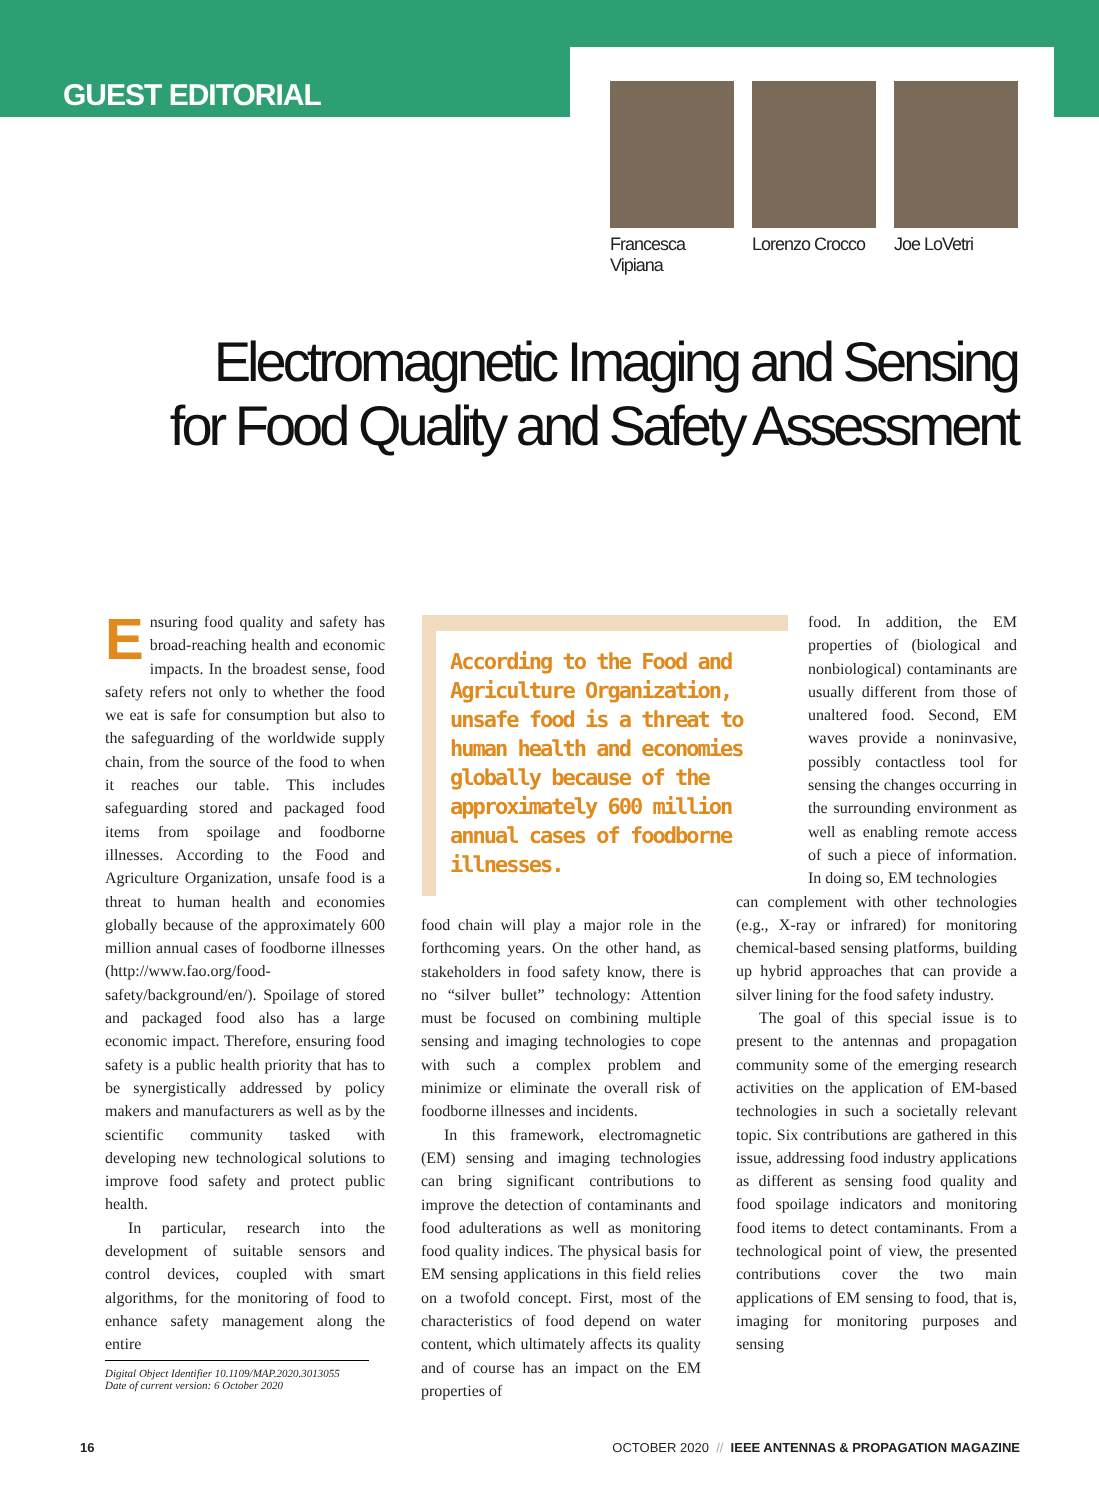GUEST EDITORIAL
Francesca Vipiana
Lorenzo Crocco
Joe LoVetri
Electromagnetic Imaging and Sensing
for Food Quality and Safety Assessment
Ensuring food quality and safety has broad-reaching health and economic impacts. In the broadest sense, food safety refers not only to whether the food we eat is safe for consumption but also to the safeguarding of the worldwide supply chain, from the source of the food to when it reaches our table. This includes safeguarding stored and packaged food items from spoilage and foodborne illnesses. According to the Food and Agriculture Organization, unsafe food is a threat to human health and economies globally because of the approximately 600 million annual cases of foodborne illnesses (http://www.fao.org/food-safety/background/en/). Spoilage of stored and packaged food also has a large economic impact. Therefore, ensuring food safety is a public health priority that has to be synergistically addressed by policy makers and manufacturers as well as by the scientific community tasked with developing new technological solutions to improve food safety and protect public health.
In particular, research into the development of suitable sensors and control devices, coupled with smart algorithms, for the monitoring of food to enhance safety management along the entire
According to the Food and Agriculture Organization, unsafe food is a threat to human health and economies globally because of the approximately 600 million annual cases of foodborne illnesses.
food chain will play a major role in the forthcoming years. On the other hand, as stakeholders in food safety know, there is no “silver bullet” technology: Attention must be focused on combining multiple sensing and imaging technologies to cope with such a complex problem and minimize or eliminate the overall risk of foodborne illnesses and incidents.
In this framework, electromagnetic (EM) sensing and imaging technologies can bring significant contributions to improve the detection of contaminants and food adulterations as well as monitoring food quality indices. The physical basis for EM sensing applications in this field relies on a twofold concept. First, most of the characteristics of food depend on water content, which ultimately affects its quality and of course has an impact on the EM properties of
food. In addition, the EM properties of (biological and nonbiological) contaminants are usually different from those of unaltered food. Second, EM waves provide a noninvasive, possibly contactless tool for sensing the changes occurring in the surrounding environment as well as enabling remote access of such a piece of information. In doing so, EM technologies
can complement with other technologies (e.g., X-ray or infrared) for monitoring chemical-based sensing platforms, building up hybrid approaches that can provide a silver lining for the food safety industry.
The goal of this special issue is to present to the antennas and propagation community some of the emerging research activities on the application of EM-based technologies in such a societally relevant topic. Six contributions are gathered in this issue, addressing food industry applications as different as sensing food quality and food spoilage indicators and monitoring food items to detect contaminants. From a technological point of view, the presented contributions cover the two main applications of EM sensing to food, that is, imaging for monitoring purposes and sensing
Digital Object Identifier 10.1109/MAP.2020.3013055
Date of current version: 6 October 2020
16 OCTOBER 2020 // IEEE ANTENNAS & PROPAGATION MAGAZINE